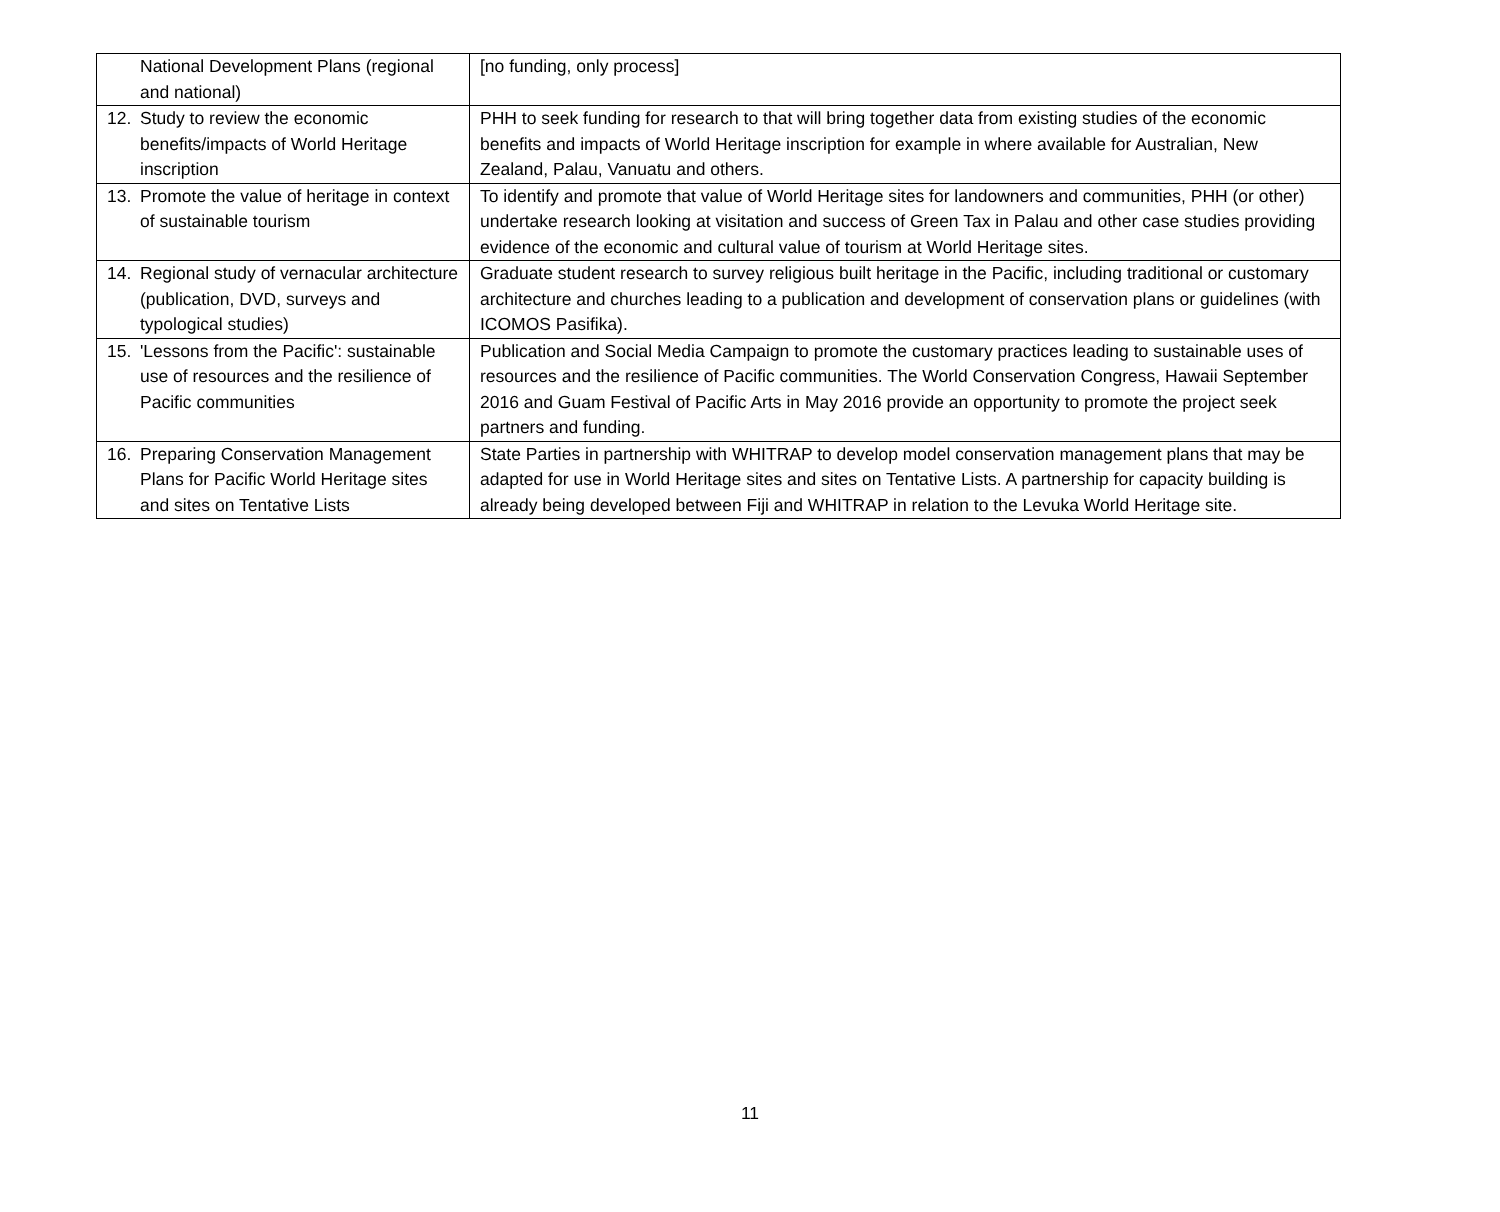| National Development Plans (regional and national) | [no funding, only process] |
| 12. Study to review the economic benefits/impacts of World Heritage inscription | PHH to seek funding for research to that will bring together data from existing studies of the economic benefits and impacts of World Heritage inscription for example in where available for Australian, New Zealand, Palau, Vanuatu and others. |
| 13. Promote the value of heritage in context of sustainable tourism | To identify and promote that value of World Heritage sites for landowners and communities, PHH (or other) undertake research looking at visitation and success of Green Tax in Palau and other case studies providing evidence of the economic and cultural value of tourism at World Heritage sites. |
| 14. Regional study of vernacular architecture (publication, DVD, surveys and typological studies) | Graduate student research to survey religious built heritage in the Pacific, including traditional or customary architecture and churches leading to a publication and development of conservation plans or guidelines (with ICOMOS Pasifika). |
| 15. 'Lessons from the Pacific': sustainable use of resources and the resilience of Pacific communities | Publication and Social Media Campaign to promote the customary practices leading to sustainable uses of resources and the resilience of Pacific communities. The World Conservation Congress, Hawaii September 2016 and Guam Festival of Pacific Arts in May 2016 provide an opportunity to promote the project seek partners and funding. |
| 16. Preparing Conservation Management Plans for Pacific World Heritage sites and sites on Tentative Lists | State Parties in partnership with WHITRAP to develop model conservation management plans that may be adapted for use in World Heritage sites and sites on Tentative Lists. A partnership for capacity building is already being developed between Fiji and WHITRAP in relation to the Levuka World Heritage site. |
11